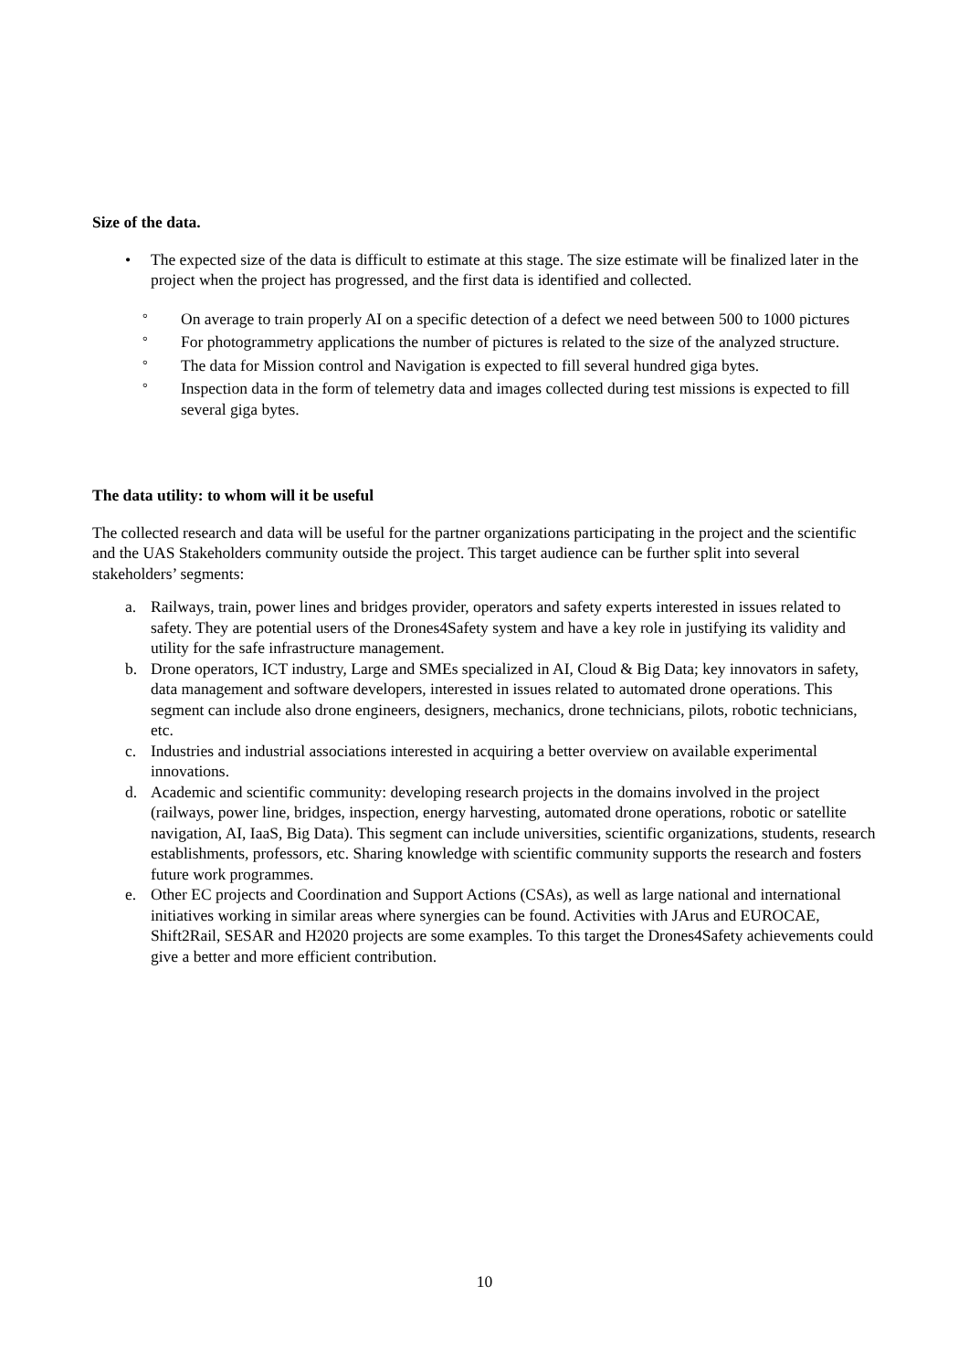Size of the data.
• The expected size of the data is difficult to estimate at this stage. The size estimate will be finalized later in the project when the project has progressed, and the first data is identified and collected.
° On average to train properly AI on a specific detection of a defect we need between 500 to 1000 pictures
° For photogrammetry applications the number of pictures is related to the size of the analyzed structure.
° The data for Mission control and Navigation is expected to fill several hundred giga bytes.
° Inspection data in the form of telemetry data and images collected during test missions is expected to fill several giga bytes.
The data utility: to whom will it be useful
The collected research and data will be useful for the partner organizations participating in the project and the scientific and the UAS Stakeholders community outside the project. This target audience can be further split into several stakeholders’ segments:
a. Railways, train, power lines and bridges provider, operators and safety experts interested in issues related to safety. They are potential users of the Drones4Safety system and have a key role in justifying its validity and utility for the safe infrastructure management.
b. Drone operators, ICT industry, Large and SMEs specialized in AI, Cloud & Big Data; key innovators in safety, data management and software developers, interested in issues related to automated drone operations. This segment can include also drone engineers, designers, mechanics, drone technicians, pilots, robotic technicians, etc.
c. Industries and industrial associations interested in acquiring a better overview on available experimental innovations.
d. Academic and scientific community: developing research projects in the domains involved in the project (railways, power line, bridges, inspection, energy harvesting, automated drone operations, robotic or satellite navigation, AI, IaaS, Big Data). This segment can include universities, scientific organizations, students, research establishments, professors, etc. Sharing knowledge with scientific community supports the research and fosters future work programmes.
e. Other EC projects and Coordination and Support Actions (CSAs), as well as large national and international initiatives working in similar areas where synergies can be found. Activities with JArus and EUROCAE, Shift2Rail, SESAR and H2020 projects are some examples. To this target the Drones4Safety achievements could give a better and more efficient contribution.
10